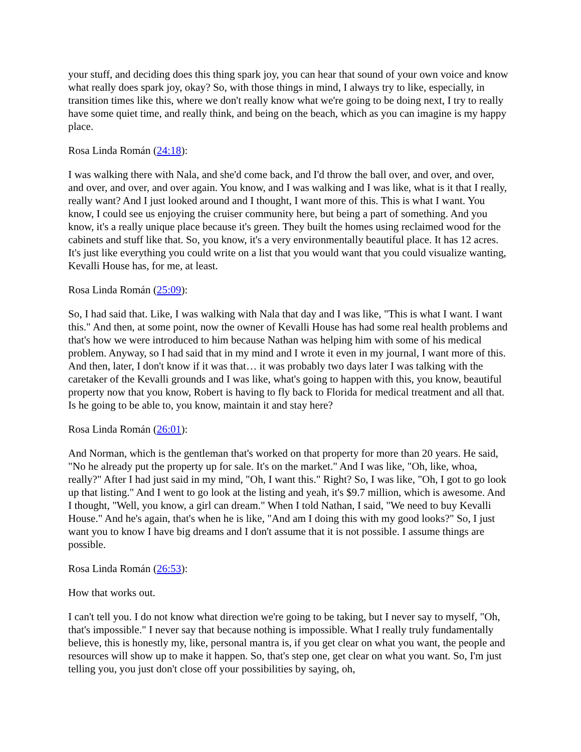your stuff, and deciding does this thing spark joy, you can hear that sound of your own voice and know what really does spark joy, okay? So, with those things in mind, I always try to like, especially, in transition times like this, where we don't really know what we're going to be doing next, I try to really have some quiet time, and really think, and being on the beach, which as you can imagine is my happy place.
Rosa Linda Román (24:18):
I was walking there with Nala, and she'd come back, and I'd throw the ball over, and over, and over, and over, and over, and over again. You know, and I was walking and I was like, what is it that I really, really want? And I just looked around and I thought, I want more of this. This is what I want. You know, I could see us enjoying the cruiser community here, but being a part of something. And you know, it's a really unique place because it's green. They built the homes using reclaimed wood for the cabinets and stuff like that. So, you know, it's a very environmentally beautiful place. It has 12 acres. It's just like everything you could write on a list that you would want that you could visualize wanting, Kevalli House has, for me, at least.
Rosa Linda Román (25:09):
So, I had said that. Like, I was walking with Nala that day and I was like, "This is what I want. I want this." And then, at some point, now the owner of Kevalli House has had some real health problems and that's how we were introduced to him because Nathan was helping him with some of his medical problem. Anyway, so I had said that in my mind and I wrote it even in my journal, I want more of this. And then, later, I don't know if it was that… it was probably two days later I was talking with the caretaker of the Kevalli grounds and I was like, what's going to happen with this, you know, beautiful property now that you know, Robert is having to fly back to Florida for medical treatment and all that. Is he going to be able to, you know, maintain it and stay here?
Rosa Linda Román (26:01):
And Norman, which is the gentleman that's worked on that property for more than 20 years. He said, "No he already put the property up for sale. It's on the market." And I was like, "Oh, like, whoa, really?" After I had just said in my mind, "Oh, I want this." Right? So, I was like, "Oh, I got to go look up that listing." And I went to go look at the listing and yeah, it's $9.7 million, which is awesome. And I thought, "Well, you know, a girl can dream." When I told Nathan, I said, "We need to buy Kevalli House." And he's again, that's when he is like, "And am I doing this with my good looks?" So, I just want you to know I have big dreams and I don't assume that it is not possible. I assume things are possible.
Rosa Linda Román (26:53):
How that works out.
I can't tell you. I do not know what direction we're going to be taking, but I never say to myself, "Oh, that's impossible." I never say that because nothing is impossible. What I really truly fundamentally believe, this is honestly my, like, personal mantra is, if you get clear on what you want, the people and resources will show up to make it happen. So, that's step one, get clear on what you want. So, I'm just telling you, you just don't close off your possibilities by saying, oh,